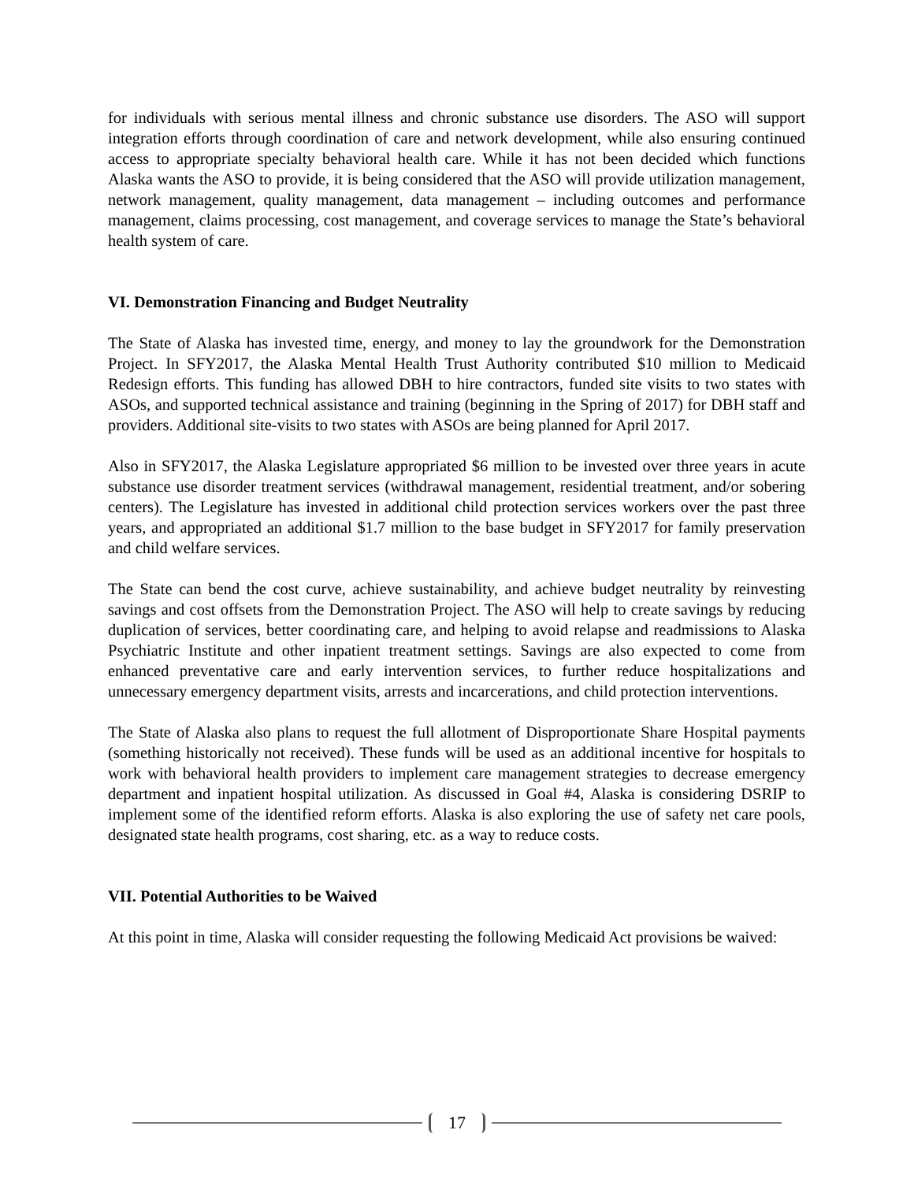for individuals with serious mental illness and chronic substance use disorders. The ASO will support integration efforts through coordination of care and network development, while also ensuring continued access to appropriate specialty behavioral health care. While it has not been decided which functions Alaska wants the ASO to provide, it is being considered that the ASO will provide utilization management, network management, quality management, data management – including outcomes and performance management, claims processing, cost management, and coverage services to manage the State’s behavioral health system of care.
VI. Demonstration Financing and Budget Neutrality
The State of Alaska has invested time, energy, and money to lay the groundwork for the Demonstration Project. In SFY2017, the Alaska Mental Health Trust Authority contributed $10 million to Medicaid Redesign efforts. This funding has allowed DBH to hire contractors, funded site visits to two states with ASOs, and supported technical assistance and training (beginning in the Spring of 2017) for DBH staff and providers. Additional site-visits to two states with ASOs are being planned for April 2017.
Also in SFY2017, the Alaska Legislature appropriated $6 million to be invested over three years in acute substance use disorder treatment services (withdrawal management, residential treatment, and/or sobering centers). The Legislature has invested in additional child protection services workers over the past three years, and appropriated an additional $1.7 million to the base budget in SFY2017 for family preservation and child welfare services.
The State can bend the cost curve, achieve sustainability, and achieve budget neutrality by reinvesting savings and cost offsets from the Demonstration Project. The ASO will help to create savings by reducing duplication of services, better coordinating care, and helping to avoid relapse and readmissions to Alaska Psychiatric Institute and other inpatient treatment settings. Savings are also expected to come from enhanced preventative care and early intervention services, to further reduce hospitalizations and unnecessary emergency department visits, arrests and incarcerations, and child protection interventions.
The State of Alaska also plans to request the full allotment of Disproportionate Share Hospital payments (something historically not received). These funds will be used as an additional incentive for hospitals to work with behavioral health providers to implement care management strategies to decrease emergency department and inpatient hospital utilization. As discussed in Goal #4, Alaska is considering DSRIP to implement some of the identified reform efforts. Alaska is also exploring the use of safety net care pools, designated state health programs, cost sharing, etc. as a way to reduce costs.
VII. Potential Authorities to be Waived
At this point in time, Alaska will consider requesting the following Medicaid Act provisions be waived:
17